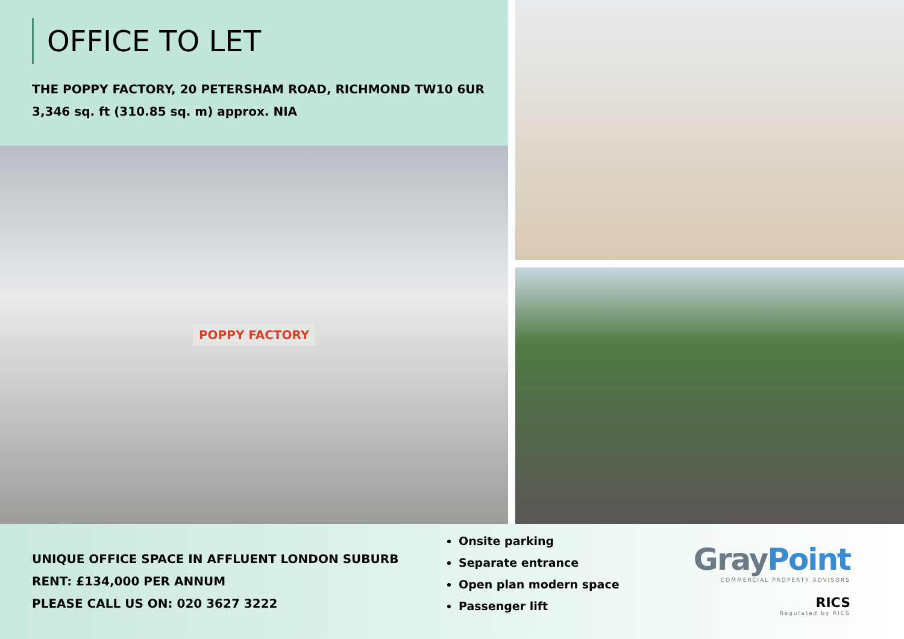OFFICE TO LET
THE POPPY FACTORY, 20 PETERSHAM ROAD, RICHMOND TW10 6UR
3,346 sq. ft (310.85 sq. m) approx. NIA
POPPY FACTORY
UNIQUE OFFICE SPACE IN AFFLUENT LONDON SUBURB
RENT: £134,000 PER ANNUM
PLEASE CALL US ON: 020 3627 3222
Onsite parking
Separate entrance
Open plan modern space
Passenger lift
GrayPoint
COMMERCIAL PROPERTY ADVISORS
RICS
Regulated by RICS